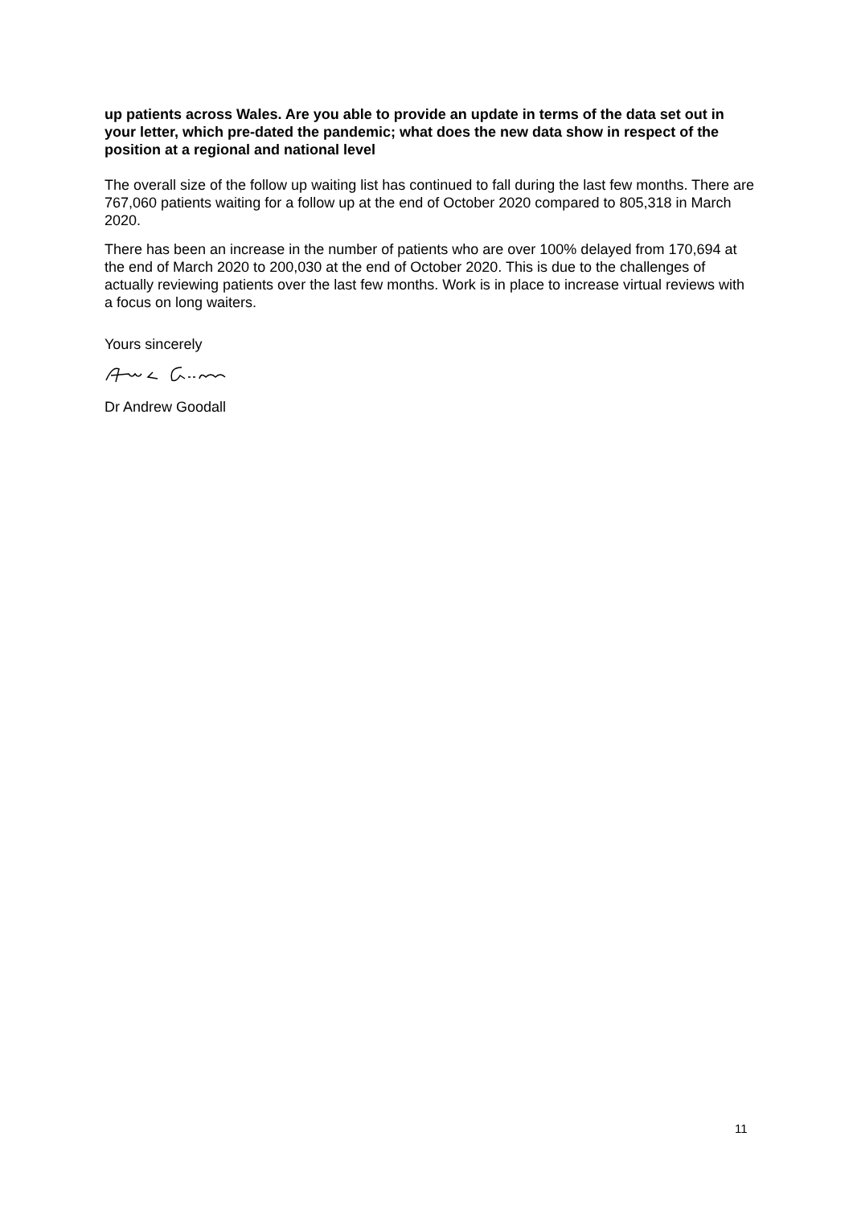up patients across Wales. Are you able to provide an update in terms of the data set out in your letter, which pre-dated the pandemic; what does the new data show in respect of the position at a regional and national level
The overall size of the follow up waiting list has continued to fall during the last few months. There are 767,060 patients waiting for a follow up at the end of October 2020 compared to 805,318 in March 2020.
There has been an increase in the number of patients who are over 100% delayed from 170,694 at the end of March 2020 to 200,030 at the end of October 2020. This is due to the challenges of actually reviewing patients over the last few months. Work is in place to increase virtual reviews with a focus on long waiters.
Yours sincerely
Dr Andrew Goodall
11